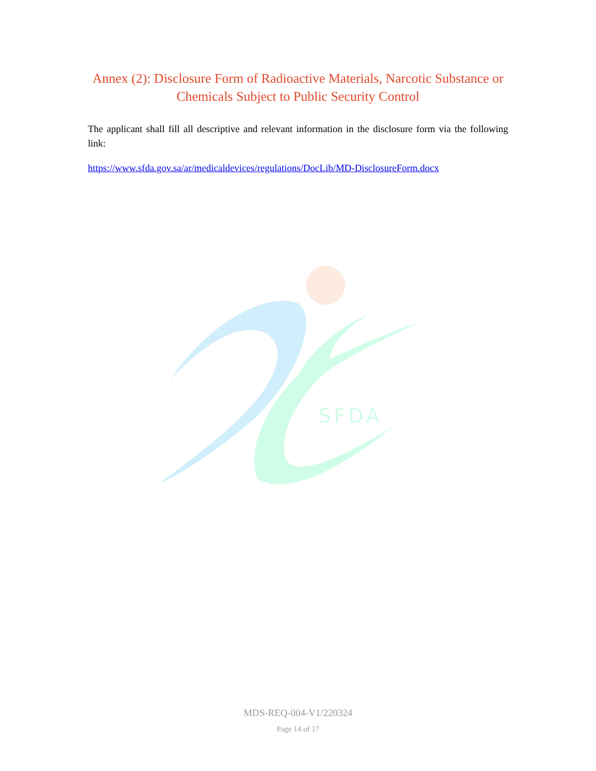SFDA
Annex (2): Disclosure Form of Radioactive Materials, Narcotic Substance or Chemicals Subject to Public Security Control
The applicant shall fill all descriptive and relevant information in the disclosure form via the following link:
https://www.sfda.gov.sa/ar/medicaldevices/regulations/DocLib/MD-DisclosureForm.docx
MDS-REQ-004-V1/220324
Page 14 of 17